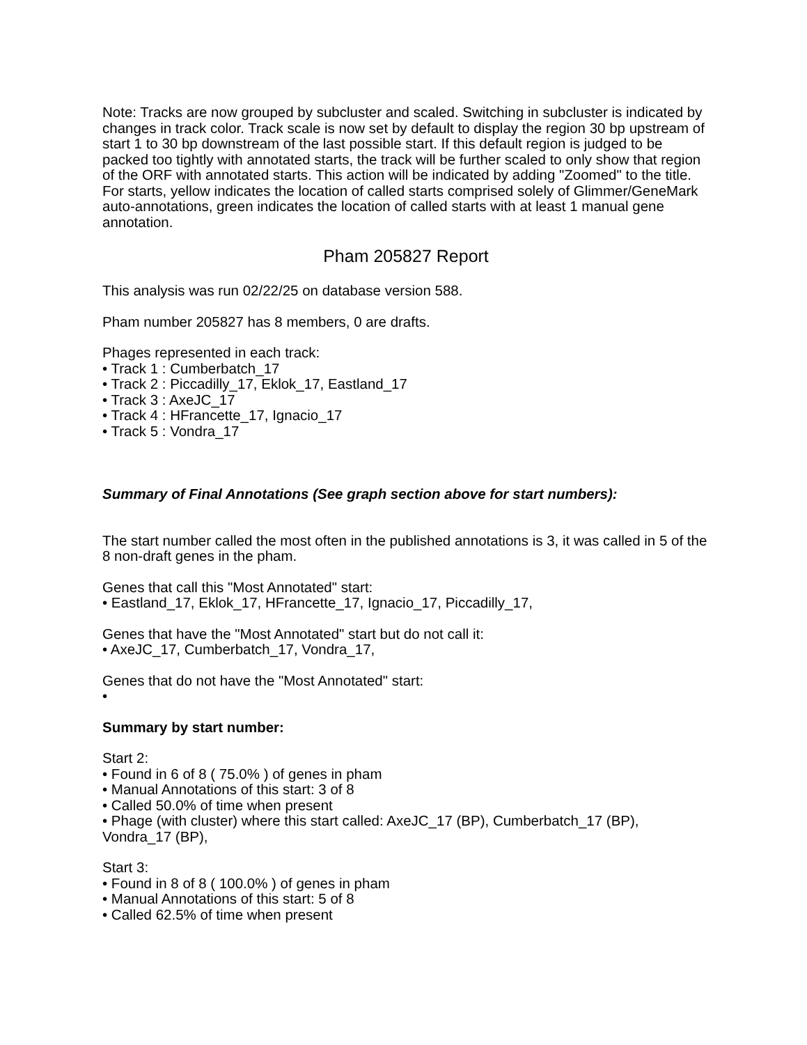Note: Tracks are now grouped by subcluster and scaled. Switching in subcluster is indicated by changes in track color. Track scale is now set by default to display the region 30 bp upstream of start 1 to 30 bp downstream of the last possible start. If this default region is judged to be packed too tightly with annotated starts, the track will be further scaled to only show that region of the ORF with annotated starts. This action will be indicated by adding "Zoomed" to the title. For starts, yellow indicates the location of called starts comprised solely of Glimmer/GeneMark auto-annotations, green indicates the location of called starts with at least 1 manual gene annotation.
Pham 205827 Report
This analysis was run 02/22/25 on database version 588.
Pham number 205827 has 8 members, 0 are drafts.
Phages represented in each track:
• Track 1 : Cumberbatch_17
• Track 2 : Piccadilly_17, Eklok_17, Eastland_17
• Track 3 : AxeJC_17
• Track 4 : HFrancette_17, Ignacio_17
• Track 5 : Vondra_17
Summary of Final Annotations (See graph section above for start numbers):
The start number called the most often in the published annotations is 3, it was called in 5 of the 8 non-draft genes in the pham.
Genes that call this "Most Annotated" start:
• Eastland_17, Eklok_17, HFrancette_17, Ignacio_17, Piccadilly_17,
Genes that have the "Most Annotated" start but do not call it:
• AxeJC_17, Cumberbatch_17, Vondra_17,
Genes that do not have the "Most Annotated" start:
•
Summary by start number:
Start 2:
• Found in 6 of 8 ( 75.0% ) of genes in pham
• Manual Annotations of this start: 3 of 8
• Called 50.0% of time when present
• Phage (with cluster) where this start called: AxeJC_17 (BP), Cumberbatch_17 (BP), Vondra_17 (BP),
Start 3:
• Found in 8 of 8 ( 100.0% ) of genes in pham
• Manual Annotations of this start: 5 of 8
• Called 62.5% of time when present